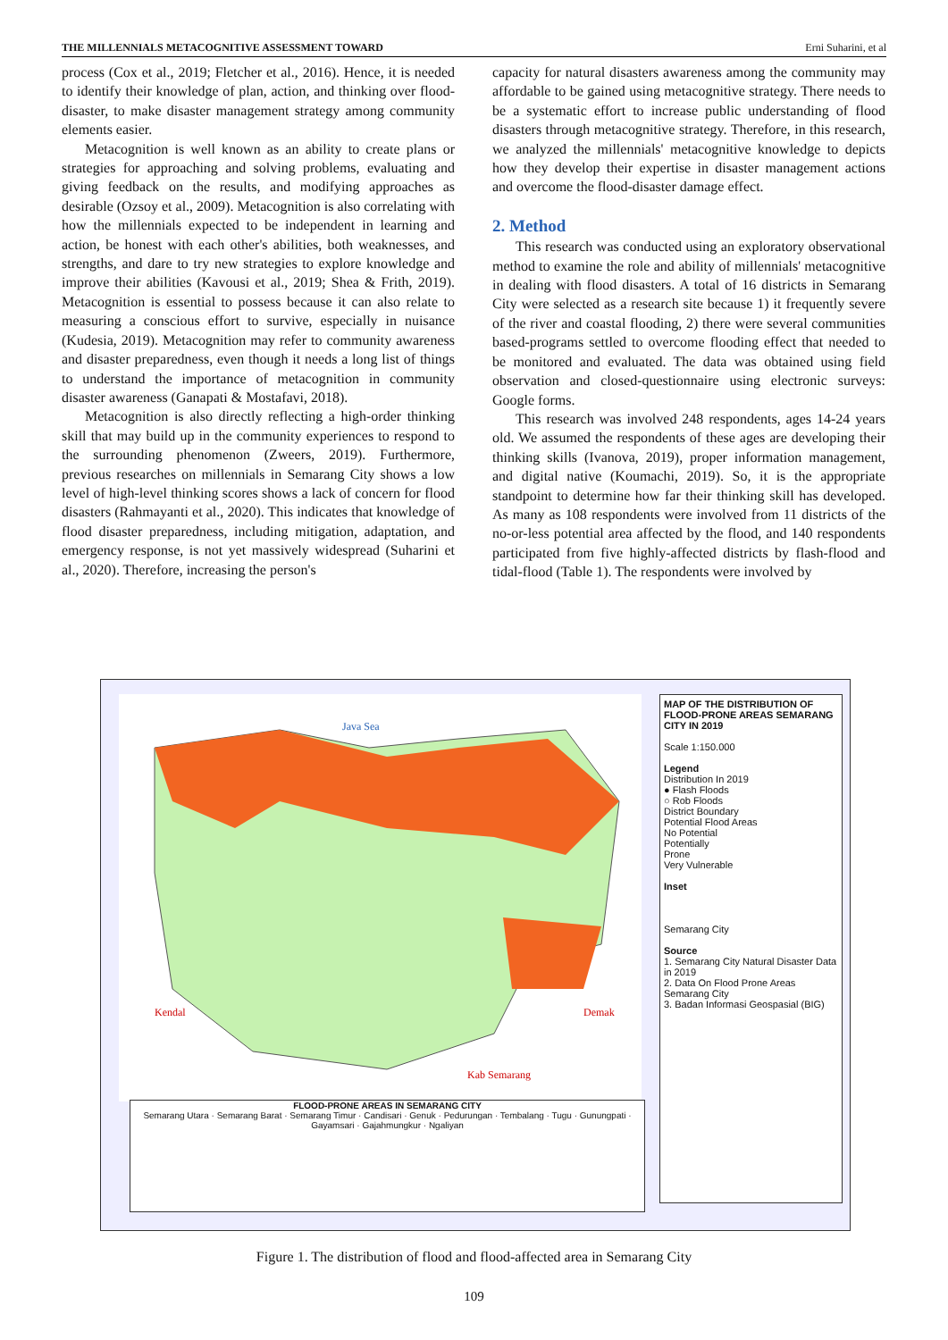THE MILLENNIALS METACOGNITIVE ASSESSMENT TOWARD Erni Suharini, et al
process (Cox et al., 2019; Fletcher et al., 2016). Hence, it is needed to identify their knowledge of plan, action, and thinking over flood-disaster, to make disaster management strategy among community elements easier.
Metacognition is well known as an ability to create plans or strategies for approaching and solving problems, evaluating and giving feedback on the results, and modifying approaches as desirable (Ozsoy et al., 2009). Metacognition is also correlating with how the millennials expected to be independent in learning and action, be honest with each other's abilities, both weaknesses, and strengths, and dare to try new strategies to explore knowledge and improve their abilities (Kavousi et al., 2019; Shea & Frith, 2019). Metacognition is essential to possess because it can also relate to measuring a conscious effort to survive, especially in nuisance (Kudesia, 2019). Metacognition may refer to community awareness and disaster preparedness, even though it needs a long list of things to understand the importance of metacognition in community disaster awareness (Ganapati & Mostafavi, 2018).
Metacognition is also directly reflecting a high-order thinking skill that may build up in the community experiences to respond to the surrounding phenomenon (Zweers, 2019). Furthermore, previous researches on millennials in Semarang City shows a low level of high-level thinking scores shows a lack of concern for flood disasters (Rahmayanti et al., 2020). This indicates that knowledge of flood disaster preparedness, including mitigation, adaptation, and emergency response, is not yet massively widespread (Suharini et al., 2020). Therefore, increasing the person's
capacity for natural disasters awareness among the community may affordable to be gained using metacognitive strategy. There needs to be a systematic effort to increase public understanding of flood disasters through metacognitive strategy. Therefore, in this research, we analyzed the millennials' metacognitive knowledge to depicts how they develop their expertise in disaster management actions and overcome the flood-disaster damage effect.
2. Method
This research was conducted using an exploratory observational method to examine the role and ability of millennials' metacognitive in dealing with flood disasters. A total of 16 districts in Semarang City were selected as a research site because 1) it frequently severe of the river and coastal flooding, 2) there were several communities based-programs settled to overcome flooding effect that needed to be monitored and evaluated. The data was obtained using field observation and closed-questionnaire using electronic surveys: Google forms.
This research was involved 248 respondents, ages 14-24 years old. We assumed the respondents of these ages are developing their thinking skills (Ivanova, 2019), proper information management, and digital native (Koumachi, 2019). So, it is the appropriate standpoint to determine how far their thinking skill has developed. As many as 108 respondents were involved from 11 districts of the no-or-less potential area affected by the flood, and 140 respondents participated from five highly-affected districts by flash-flood and tidal-flood (Table 1). The respondents were involved by
Java Sea
Kendal
Demak
Kab Semarang
FLOOD-PRONE AREAS IN SEMARANG CITY
Semarang Utara · Semarang Barat · Semarang Timur · Candisari · Genuk · Pedurungan · Tembalang · Tugu · Gunungpati · Gayamsari · Gajahmungkur · Ngaliyan
MAP OF THE DISTRIBUTION OF FLOOD-PRONE AREAS SEMARANG CITY IN 2019
Scale 1:150.000
Legend
Distribution In 2019
● Flash Floods
○ Rob Floods
District Boundary
Potential Flood Areas
No Potential
Potentially
Prone
Very Vulnerable
Inset
Semarang City
Source
1. Semarang City Natural Disaster Data in 2019
2. Data On Flood Prone Areas Semarang City
3. Badan Informasi Geospasial (BIG)
Figure 1. The distribution of flood and flood-affected area in Semarang City
109